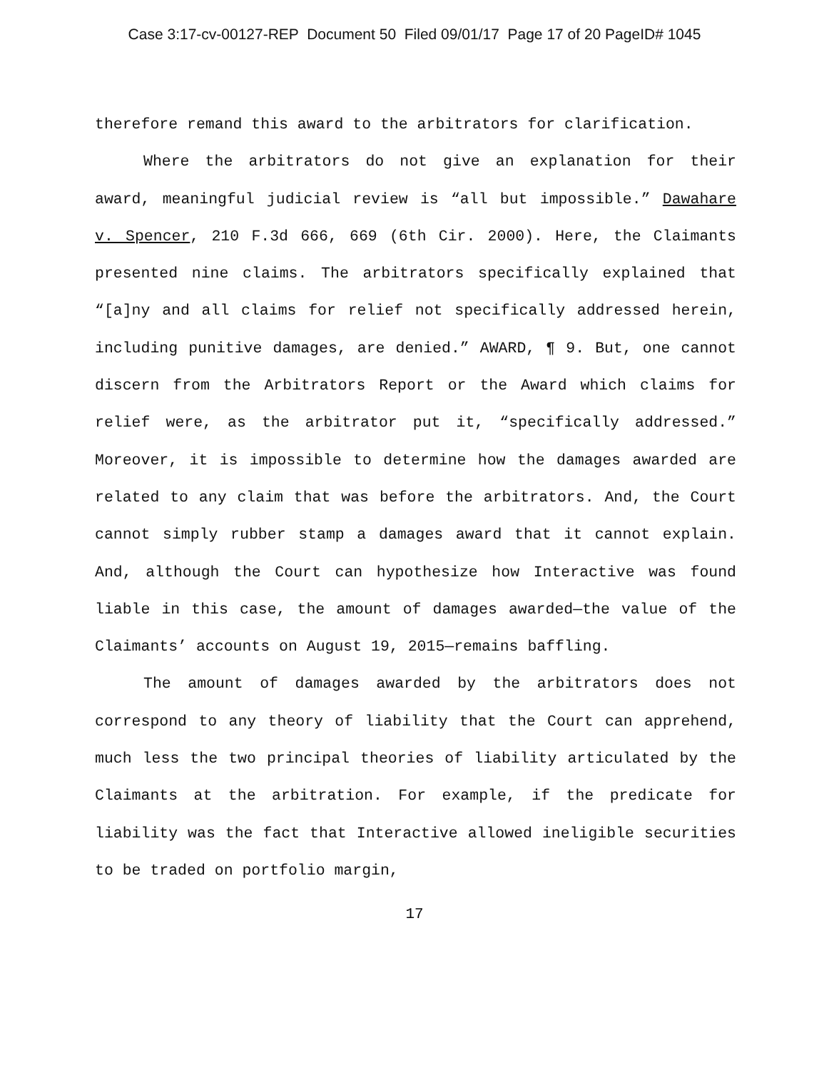Case 3:17-cv-00127-REP Document 50 Filed 09/01/17 Page 17 of 20 PageID# 1045
therefore remand this award to the arbitrators for clarification.
Where the arbitrators do not give an explanation for their award, meaningful judicial review is “all but impossible.” Dawahare v. Spencer, 210 F.3d 666, 669 (6th Cir. 2000). Here, the Claimants presented nine claims. The arbitrators specifically explained that “[a]ny and all claims for relief not specifically addressed herein, including punitive damages, are denied.” AWARD, ¶ 9. But, one cannot discern from the Arbitrators Report or the Award which claims for relief were, as the arbitrator put it, “specifically addressed.” Moreover, it is impossible to determine how the damages awarded are related to any claim that was before the arbitrators. And, the Court cannot simply rubber stamp a damages award that it cannot explain. And, although the Court can hypothesize how Interactive was found liable in this case, the amount of damages awarded—the value of the Claimants’ accounts on August 19, 2015—remains baffling.
The amount of damages awarded by the arbitrators does not correspond to any theory of liability that the Court can apprehend, much less the two principal theories of liability articulated by the Claimants at the arbitration. For example, if the predicate for liability was the fact that Interactive allowed ineligible securities to be traded on portfolio margin,
17